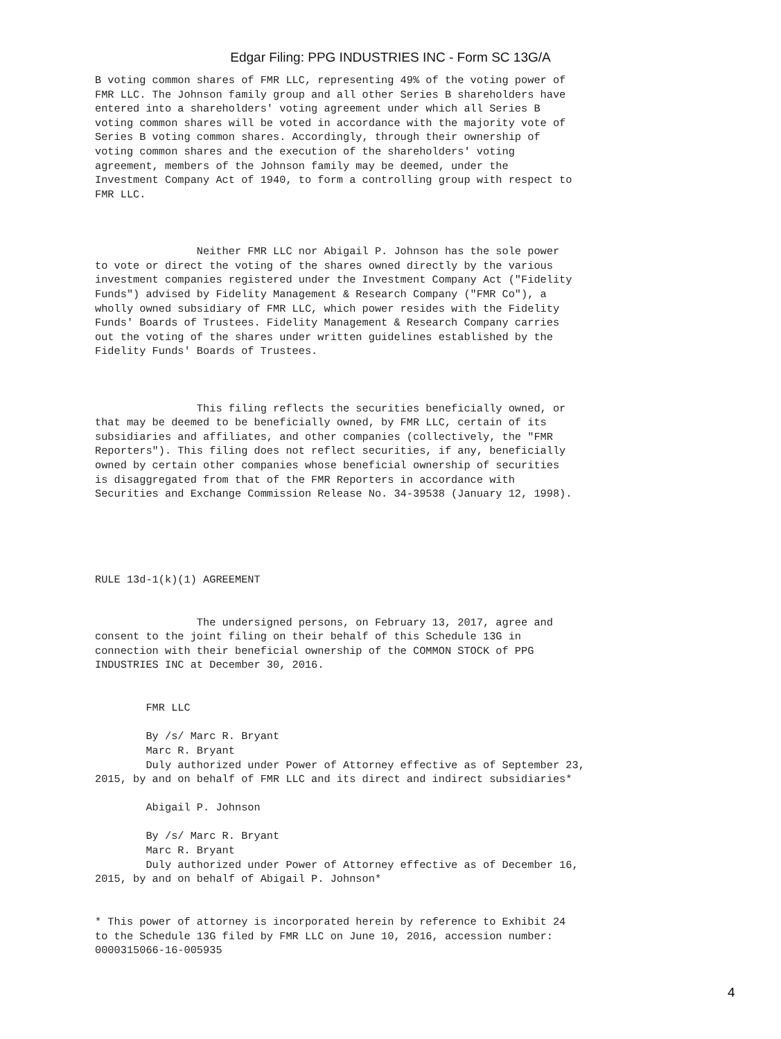Edgar Filing: PPG INDUSTRIES INC - Form SC 13G/A
B voting common shares of FMR LLC, representing 49% of the voting power of
FMR LLC. The Johnson family group and all other Series B shareholders have
entered into a shareholders' voting agreement under which all Series B
voting common shares will be voted in accordance with the majority vote of
Series B voting common shares. Accordingly, through their ownership of
voting common shares and the execution of the shareholders' voting
agreement, members of the Johnson family may be deemed, under the
Investment Company Act of 1940, to form a controlling group with respect to
FMR LLC.



                Neither FMR LLC nor Abigail P. Johnson has the sole power
to vote or direct the voting of the shares owned directly by the various
investment companies registered under the Investment Company Act ("Fidelity
Funds") advised by Fidelity Management & Research Company ("FMR Co"), a
wholly owned subsidiary of FMR LLC, which power resides with the Fidelity
Funds' Boards of Trustees. Fidelity Management & Research Company carries
out the voting of the shares under written guidelines established by the
Fidelity Funds' Boards of Trustees.



                This filing reflects the securities beneficially owned, or
that may be deemed to be beneficially owned, by FMR LLC, certain of its
subsidiaries and affiliates, and other companies (collectively, the "FMR
Reporters"). This filing does not reflect securities, if any, beneficially
owned by certain other companies whose beneficial ownership of securities
is disaggregated from that of the FMR Reporters in accordance with
Securities and Exchange Commission Release No. 34-39538 (January 12, 1998).





RULE 13d-1(k)(1) AGREEMENT


                The undersigned persons, on February 13, 2017, agree and
consent to the joint filing on their behalf of this Schedule 13G in
connection with their beneficial ownership of the COMMON STOCK of PPG
INDUSTRIES INC at December 30, 2016.


        FMR LLC

        By /s/ Marc R. Bryant
        Marc R. Bryant
        Duly authorized under Power of Attorney effective as of September 23,
2015, by and on behalf of FMR LLC and its direct and indirect subsidiaries*

        Abigail P. Johnson

        By /s/ Marc R. Bryant
        Marc R. Bryant
        Duly authorized under Power of Attorney effective as of December 16,
2015, by and on behalf of Abigail P. Johnson*


* This power of attorney is incorporated herein by reference to Exhibit 24
to the Schedule 13G filed by FMR LLC on June 10, 2016, accession number:
0000315066-16-005935
4